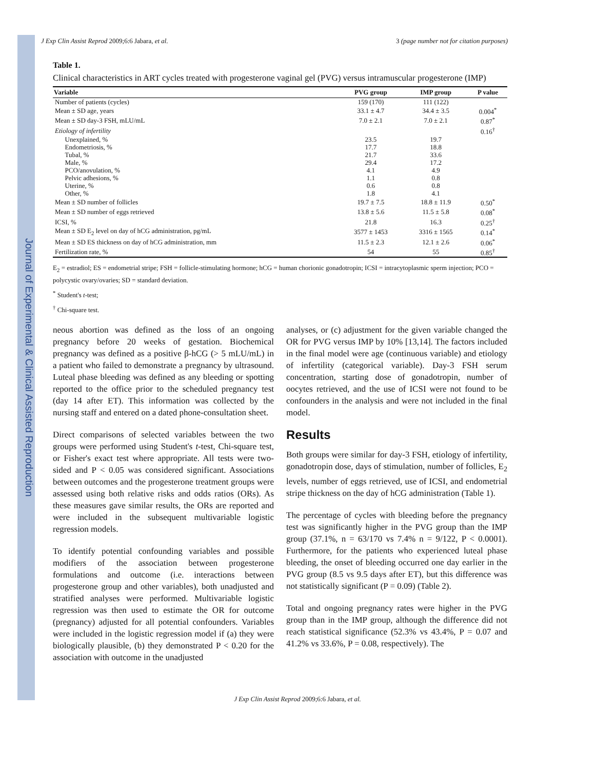Journal of Experimental & Clinical Assisted Reproduction
J Exp Clin Assist Reprod 2009;6:6 Jabara, et al. 3 (page number not for citation purposes)
Table 1.
Clinical characteristics in ART cycles treated with progesterone vaginal gel (PVG) versus intramuscular progesterone (IMP)
| Variable | PVG group | IMP group | P value |
| --- | --- | --- | --- |
| Number of patients (cycles) | 159 (170) | 111 (122) | |
| Mean ± SD age, years | 33.1 ± 4.7 | 34.4 ± 3.5 | 0.004<sup>*</sup> |
| Mean ± SD day-3 FSH, mLU/mL | 7.0 ± 2.1 | 7.0 ± 2.1 | 0.87<sup>*</sup> |
| Etiology of infertility | | | 0.16<sup>†</sup> |
| Unexplained, % | 23.5 | 19.7 | |
| Endometriosis, % | 17.7 | 18.8 | |
| Tubal, % | 21.7 | 33.6 | |
| Male, % | 29.4 | 17.2 | |
| PCO/anovulation, % | 4.1 | 4.9 | |
| Pelvic adhesions, % | 1.1 | 0.8 | |
| Uterine, % | 0.6 | 0.8 | |
| Other, % | 1.8 | 4.1 | |
| Mean ± SD number of follicles | 19.7 ± 7.5 | 18.8 ± 11.9 | 0.50<sup>*</sup> |
| Mean ± SD number of eggs retrieved | 13.8 ± 5.6 | 11.5 ± 5.8 | 0.08<sup>*</sup> |
| ICSI, % | 21.8 | 16.3 | 0.25<sup>†</sup> |
| Mean ± SD E<sub>2</sub> level on day of hCG administration, pg/mL | 3577 ± 1453 | 3316 ± 1565 | 0.14<sup>*</sup> |
| Mean ± SD ES thickness on day of hCG administration, mm | 11.5 ± 2.3 | 12.1 ± 2.6 | 0.06<sup>*</sup> |
| Fertilization rate, % | 54 | 55 | 0.85<sup>†</sup> |
E<sub>2</sub> = estradiol; ES = endometrial stripe; FSH = follicle-stimulating hormone; hCG = human chorionic gonadotropin; ICSI = intracytoplasmic sperm injection; PCO = polycystic ovary/ovaries; SD = standard deviation.
<sup>*</sup> Student's t-test;
<sup>†</sup> Chi-square test.
neous abortion was defined as the loss of an ongoing pregnancy before 20 weeks of gestation. Biochemical pregnancy was defined as a positive β-hCG (> 5 mLU/mL) in a patient who failed to demonstrate a pregnancy by ultrasound. Luteal phase bleeding was defined as any bleeding or spotting reported to the office prior to the scheduled pregnancy test (day 14 after ET). This information was collected by the nursing staff and entered on a dated phone-consultation sheet.
Direct comparisons of selected variables between the two groups were performed using Student's t-test, Chi-square test, or Fisher's exact test where appropriate. All tests were two-sided and P < 0.05 was considered significant. Associations between outcomes and the progesterone treatment groups were assessed using both relative risks and odds ratios (ORs). As these measures gave similar results, the ORs are reported and were included in the subsequent multivariable logistic regression models.
To identify potential confounding variables and possible modifiers of the association between progesterone formulations and outcome (i.e. interactions between progesterone group and other variables), both unadjusted and stratified analyses were performed. Multivariable logistic regression was then used to estimate the OR for outcome (pregnancy) adjusted for all potential confounders. Variables were included in the logistic regression model if (a) they were biologically plausible, (b) they demonstrated P < 0.20 for the association with outcome in the unadjusted
analyses, or (c) adjustment for the given variable changed the OR for PVG versus IMP by 10% [13,14]. The factors included in the final model were age (continuous variable) and etiology of infertility (categorical variable). Day-3 FSH serum concentration, starting dose of gonadotropin, number of oocytes retrieved, and the use of ICSI were not found to be confounders in the analysis and were not included in the final model.
Results
Both groups were similar for day-3 FSH, etiology of infertility, gonadotropin dose, days of stimulation, number of follicles, E<sub>2</sub> levels, number of eggs retrieved, use of ICSI, and endometrial stripe thickness on the day of hCG administration (Table 1).
The percentage of cycles with bleeding before the pregnancy test was significantly higher in the PVG group than the IMP group (37.1%, n = 63/170 vs 7.4% n = 9/122, P < 0.0001). Furthermore, for the patients who experienced luteal phase bleeding, the onset of bleeding occurred one day earlier in the PVG group (8.5 vs 9.5 days after ET), but this difference was not statistically significant (P = 0.09) (Table 2).
Total and ongoing pregnancy rates were higher in the PVG group than in the IMP group, although the difference did not reach statistical significance (52.3% vs 43.4%, P = 0.07 and 41.2% vs 33.6%, P = 0.08, respectively). The
J Exp Clin Assist Reprod 2009;6:6 Jabara, et al.